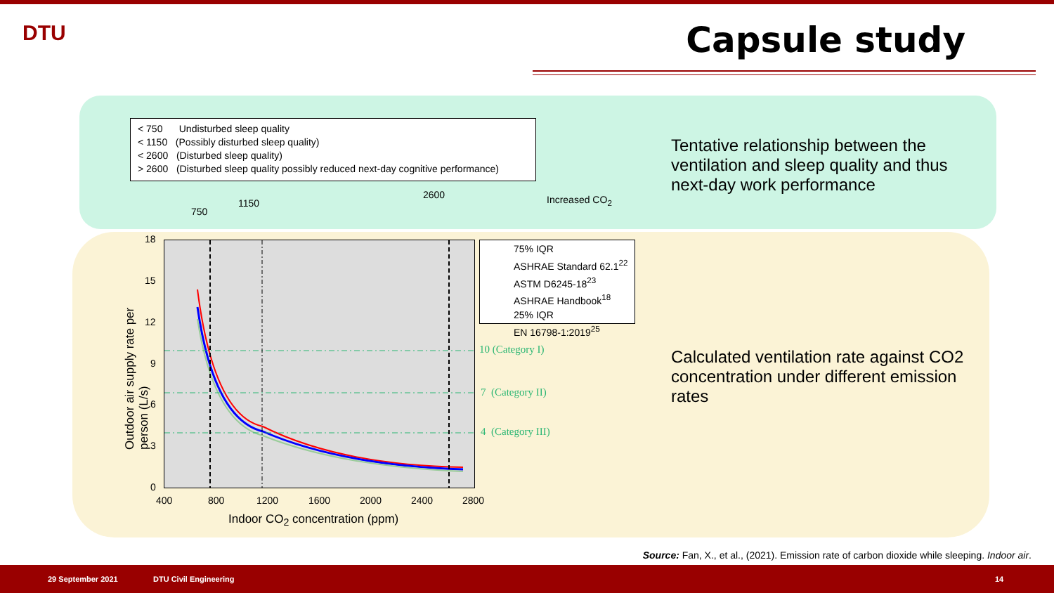DTU Capsule study
< 750 Undisturbed sleep quality
< 1150 (Possibly disturbed sleep quality)
< 2600 (Disturbed sleep quality)
> 2600 (Disturbed sleep quality possibly reduced next-day cognitive performance)
750
1150
2600 Increased CO<sub>2</sub>
75% IQR
ASHRAE Standard 62.1<sup>22</sup>
ASTM D6245-18<sup>23</sup>
ASHRAE Handbook<sup>18</sup>
25% IQR
EN 16798-1:2019<sup>25</sup>
10 (Category I)
7 (Category II)
4 (Category III)
18
15
12
9
6
3
0
400 800 1200 1600 2000 2400 2800
Indoor CO<sub>2</sub> concentration (ppm)
Outdoor air supply rate per person (L/s)
Tentative relationship between the ventilation and sleep quality and thus next-day work performance
Calculated ventilation rate against CO2 concentration under different emission rates
Source: Fan, X., et al., (2021). Emission rate of carbon dioxide while sleeping. Indoor air.
29 September 2021 DTU Civil Engineering 14